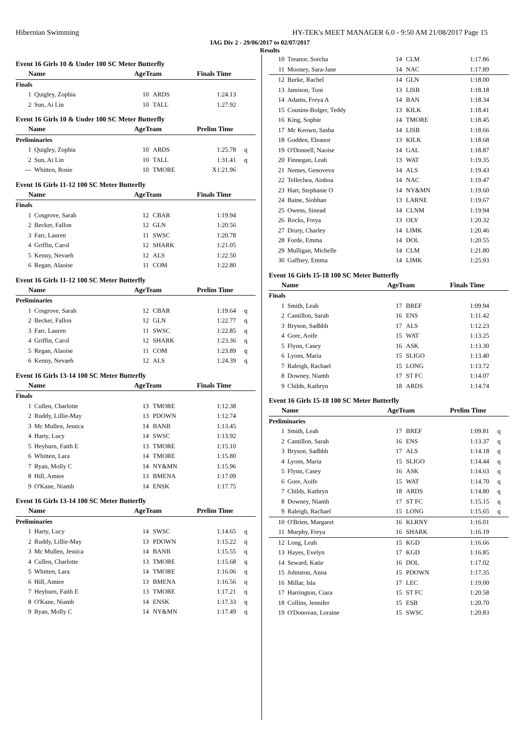Hibernian Swimming HY-TEK's MEET MANAGER 6.0 - 9:50 AM 21/08/2017 Page 15
IAG Div 2 - 29/06/2017 to 02/07/2017
Results
Event 16 Girls 10 & Under 100 SC Meter Butterfly
| Name | | AgeTeam | | Finals Time | |
| --- | --- | --- | --- | --- | --- |
| Finals | | | | | |
| 1 | Quigley, Zophia | 10 | ARDS | 1:24.13 | |
| 2 | Sun, Ai Lin | 10 | TALL | 1:27.92 | |
Event 16 Girls 10 & Under 100 SC Meter Butterfly
| Name | | AgeTeam | | Prelim Time | |
| --- | --- | --- | --- | --- | --- |
| Preliminaries | | | | | |
| 1 | Quigley, Zophia | 10 | ARDS | 1:25.78 | q |
| 2 | Sun, Ai Lin | 10 | TALL | 1:31.41 | q |
| --- | Whitten, Rosie | 10 | TMORE | X1:21.96 | |
Event 16 Girls 11-12 100 SC Meter Butterfly
| Name | | AgeTeam | | Finals Time | |
| --- | --- | --- | --- | --- | --- |
| Finals | | | | | |
| 1 | Cosgrove, Sarah | 12 | CBAR | 1:19.94 | |
| 2 | Becker, Fallon | 12 | GLN | 1:20.56 | |
| 3 | Farr, Lauren | 11 | SWSC | 1:20.78 | |
| 4 | Griffin, Carol | 12 | SHARK | 1:21.05 | |
| 5 | Kenny, Nevaeh | 12 | ALS | 1:22.50 | |
| 6 | Regan, Alaoise | 11 | COM | 1:22.80 | |
Event 16 Girls 11-12 100 SC Meter Butterfly
| Name | | AgeTeam | | Prelim Time | |
| --- | --- | --- | --- | --- | --- |
| Preliminaries | | | | | |
| 1 | Cosgrove, Sarah | 12 | CBAR | 1:19.64 | q |
| 2 | Becker, Fallon | 12 | GLN | 1:22.77 | q |
| 3 | Farr, Lauren | 11 | SWSC | 1:22.85 | q |
| 4 | Griffin, Carol | 12 | SHARK | 1:23.36 | q |
| 5 | Regan, Alaoise | 11 | COM | 1:23.89 | q |
| 6 | Kenny, Nevaeh | 12 | ALS | 1:24.39 | q |
Event 16 Girls 13-14 100 SC Meter Butterfly
| Name | | AgeTeam | | Finals Time | |
| --- | --- | --- | --- | --- | --- |
| Finals | | | | | |
| 1 | Cullen, Charlotte | 13 | TMORE | 1:12.38 | |
| 2 | Ruddy, Lillie-May | 13 | PDOWN | 1:12.74 | |
| 3 | Mc Mullen, Jessica | 14 | BANB | 1:13.45 | |
| 4 | Harty, Lucy | 14 | SWSC | 1:13.92 | |
| 5 | Heyburn, Faith E | 13 | TMORE | 1:15.10 | |
| 6 | Whitten, Lara | 14 | TMORE | 1:15.80 | |
| 7 | Ryan, Molly C | 14 | NY&MN | 1:15.96 | |
| 8 | Hill, Amiee | 13 | BMENA | 1:17.09 | |
| 9 | O'Kane, Niamh | 14 | ENSK | 1:17.75 | |
Event 16 Girls 13-14 100 SC Meter Butterfly
| Name | | AgeTeam | | Prelim Time | |
| --- | --- | --- | --- | --- | --- |
| Preliminaries | | | | | |
| 1 | Harty, Lucy | 14 | SWSC | 1:14.65 | q |
| 2 | Ruddy, Lillie-May | 13 | PDOWN | 1:15.22 | q |
| 3 | Mc Mullen, Jessica | 14 | BANB | 1:15.55 | q |
| 4 | Cullen, Charlotte | 13 | TMORE | 1:15.68 | q |
| 5 | Whitten, Lara | 14 | TMORE | 1:16.06 | q |
| 6 | Hill, Amiee | 13 | BMENA | 1:16.56 | q |
| 7 | Heyburn, Faith E | 13 | TMORE | 1:17.21 | q |
| 8 | O'Kane, Niamh | 14 | ENSK | 1:17.33 | q |
| 9 | Ryan, Molly C | 14 | NY&MN | 1:17.49 | q |
| 10 | Treanor, Sorcha | 14 | CLM | 1:17.86 | |
| 11 | Mooney, Sara-Jane | 14 | NAC | 1:17.89 | |
| 12 | Burke, Rachel | 14 | GLN | 1:18.00 | |
| 13 | Jamison, Toni | 13 | LISB | 1:18.18 | |
| 14 | Adams, Freya A | 14 | BAN | 1:18.34 | |
| 15 | Cousins-Bolger, Teddy | 13 | KILK | 1:18.41 | |
| 16 | King, Sophie | 14 | TMORE | 1:18.45 | |
| 17 | Mc Keown, Sasha | 14 | LISB | 1:18.66 | |
| 18 | Godden, Eleanor | 13 | KILK | 1:18.68 | |
| 19 | O'Donnell, Naoise | 14 | GAL | 1:18.87 | |
| 20 | Finnegan, Leah | 13 | WAT | 1:19.35 | |
| 21 | Nemes, Genoveva | 14 | ALS | 1:19.43 | |
| 22 | Tellechea, Ainhoa | 14 | NAC | 1:19.47 | |
| 23 | Hart, Stephanie O | 14 | NY&MN | 1:19.60 | |
| 24 | Baine, Siobhan | 13 | LARNE | 1:19.67 | |
| 25 | Owens, Sinead | 14 | CLNM | 1:19.94 | |
| 26 | Rocks, Freya | 13 | OLY | 1:20.32 | |
| 27 | Drury, Charley | 14 | LIMK | 1:20.46 | |
| 28 | Forde, Emma | 14 | DOL | 1:20.55 | |
| 29 | Mulligan, Michelle | 14 | CLM | 1:21.80 | |
| 30 | Gaffney, Emma | 14 | LIMK | 1:25.93 | |
Event 16 Girls 15-18 100 SC Meter Butterfly
| Name | | AgeTeam | | Finals Time | |
| --- | --- | --- | --- | --- | --- |
| Finals | | | | | |
| 1 | Smith, Leah | 17 | BREF | 1:09.94 | |
| 2 | Cantillon, Sarah | 16 | ENS | 1:11.42 | |
| 3 | Bryson, Sadhbh | 17 | ALS | 1:12.23 | |
| 4 | Gore, Aoife | 15 | WAT | 1:13.25 | |
| 5 | Flynn, Casey | 16 | ASK | 1:13.30 | |
| 6 | Lyons, Maria | 15 | SLIGO | 1:13.40 | |
| 7 | Raleigh, Rachael | 15 | LONG | 1:13.72 | |
| 8 | Downey, Niamh | 17 | ST FC | 1:14.07 | |
| 9 | Childs, Kathryn | 18 | ARDS | 1:14.74 | |
Event 16 Girls 15-18 100 SC Meter Butterfly
| Name | | AgeTeam | | Prelim Time | |
| --- | --- | --- | --- | --- | --- |
| Preliminaries | | | | | |
| 1 | Smith, Leah | 17 | BREF | 1:09.81 | q |
| 2 | Cantillon, Sarah | 16 | ENS | 1:13.37 | q |
| 3 | Bryson, Sadhbh | 17 | ALS | 1:14.18 | q |
| 4 | Lyons, Maria | 15 | SLIGO | 1:14.44 | q |
| 5 | Flynn, Casey | 16 | ASK | 1:14.63 | q |
| 6 | Gore, Aoife | 15 | WAT | 1:14.70 | q |
| 7 | Childs, Kathryn | 18 | ARDS | 1:14.80 | q |
| 8 | Downey, Niamh | 17 | ST FC | 1:15.15 | q |
| 9 | Raleigh, Rachael | 15 | LONG | 1:15.65 | q |
| 10 | O'Brien, Margaret | 16 | KLRNY | 1:16.01 | |
| 11 | Murphy, Freya | 16 | SHARK | 1:16.19 | |
| 12 | Long, Leah | 15 | KGD | 1:16.66 | |
| 13 | Hayes, Evelyn | 17 | KGD | 1:16.85 | |
| 14 | Seward, Katie | 16 | DOL | 1:17.02 | |
| 15 | Johnston, Anna | 15 | PDOWN | 1:17.35 | |
| 16 | Millar, Isla | 17 | LEC | 1:19.00 | |
| 17 | Harrington, Ciara | 15 | ST FC | 1:20.58 | |
| 18 | Collins, Jennifer | 15 | ESB | 1:20.70 | |
| 19 | O'Donovan, Loraine | 15 | SWSC | 1:20.83 | |